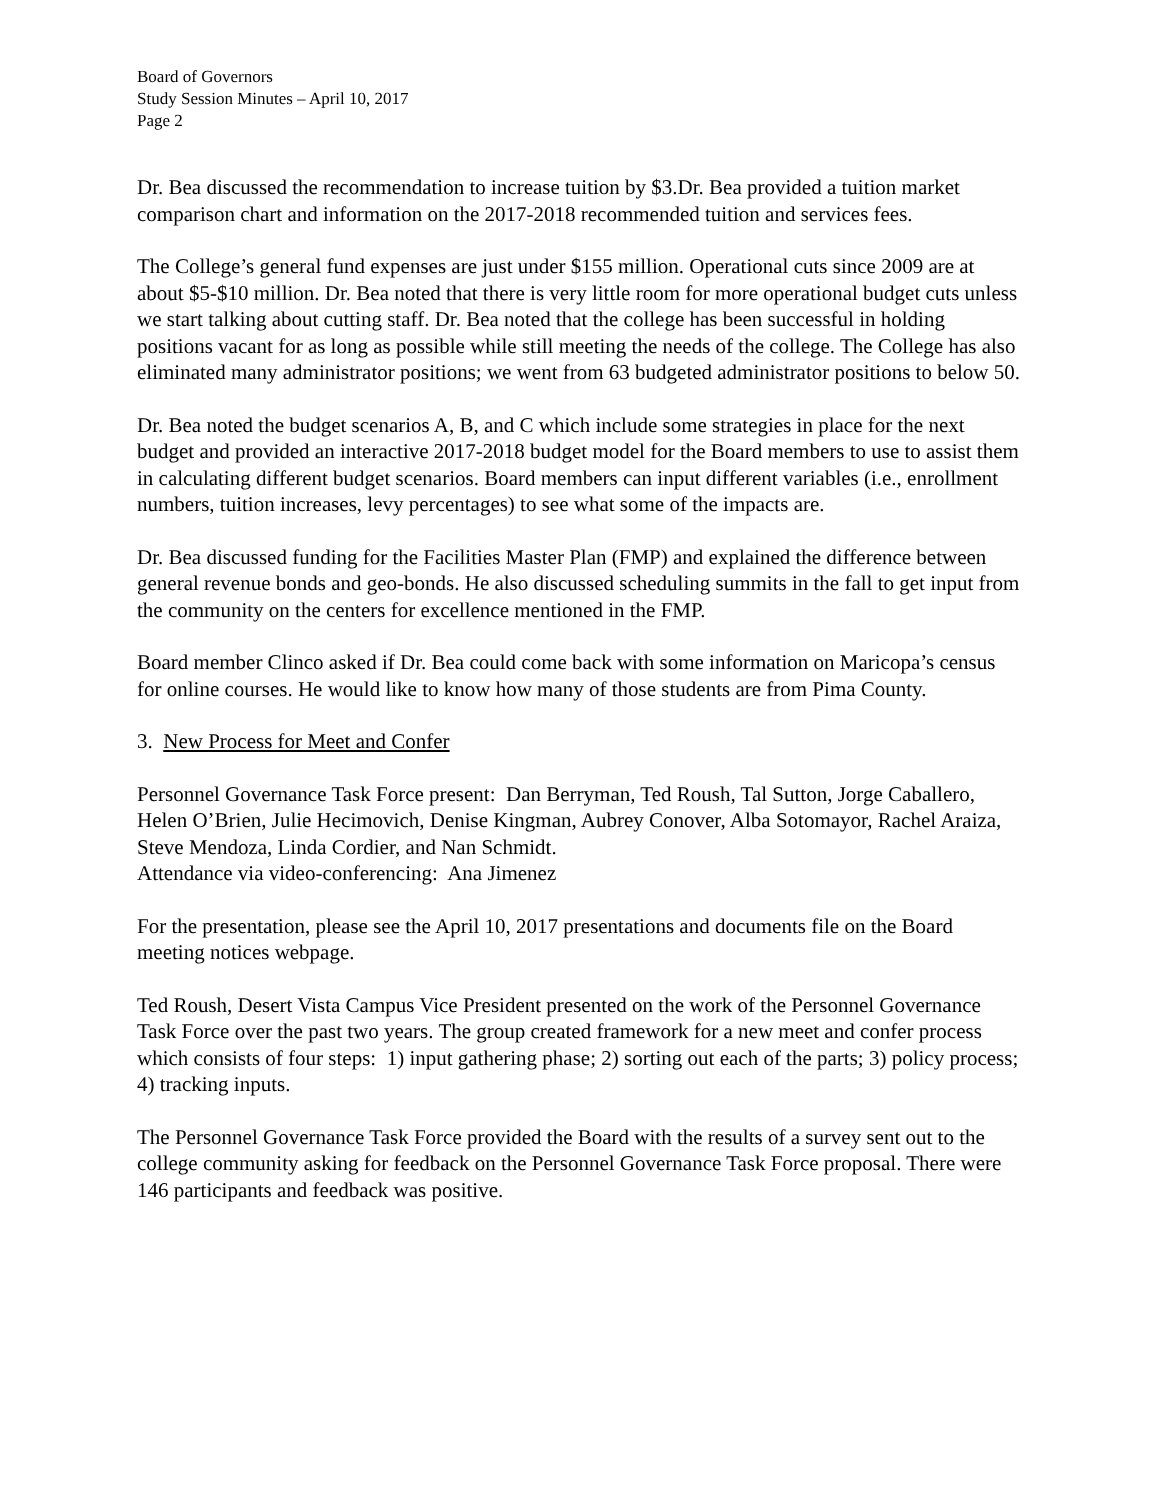Board of Governors
Study Session Minutes – April 10, 2017
Page 2
Dr. Bea discussed the recommendation to increase tuition by $3.Dr. Bea provided a tuition market comparison chart and information on the 2017-2018 recommended tuition and services fees.
The College’s general fund expenses are just under $155 million. Operational cuts since 2009 are at about $5-$10 million. Dr. Bea noted that there is very little room for more operational budget cuts unless we start talking about cutting staff. Dr. Bea noted that the college has been successful in holding positions vacant for as long as possible while still meeting the needs of the college. The College has also eliminated many administrator positions; we went from 63 budgeted administrator positions to below 50.
Dr. Bea noted the budget scenarios A, B, and C which include some strategies in place for the next budget and provided an interactive 2017-2018 budget model for the Board members to use to assist them in calculating different budget scenarios. Board members can input different variables (i.e., enrollment numbers, tuition increases, levy percentages) to see what some of the impacts are.
Dr. Bea discussed funding for the Facilities Master Plan (FMP) and explained the difference between general revenue bonds and geo-bonds. He also discussed scheduling summits in the fall to get input from the community on the centers for excellence mentioned in the FMP.
Board member Clinco asked if Dr. Bea could come back with some information on Maricopa’s census for online courses. He would like to know how many of those students are from Pima County.
3. New Process for Meet and Confer
Personnel Governance Task Force present: Dan Berryman, Ted Roush, Tal Sutton, Jorge Caballero, Helen O’Brien, Julie Hecimovich, Denise Kingman, Aubrey Conover, Alba Sotomayor, Rachel Araiza, Steve Mendoza, Linda Cordier, and Nan Schmidt.
Attendance via video-conferencing: Ana Jimenez
For the presentation, please see the April 10, 2017 presentations and documents file on the Board meeting notices webpage.
Ted Roush, Desert Vista Campus Vice President presented on the work of the Personnel Governance Task Force over the past two years. The group created framework for a new meet and confer process which consists of four steps: 1) input gathering phase; 2) sorting out each of the parts; 3) policy process; 4) tracking inputs.
The Personnel Governance Task Force provided the Board with the results of a survey sent out to the college community asking for feedback on the Personnel Governance Task Force proposal. There were 146 participants and feedback was positive.